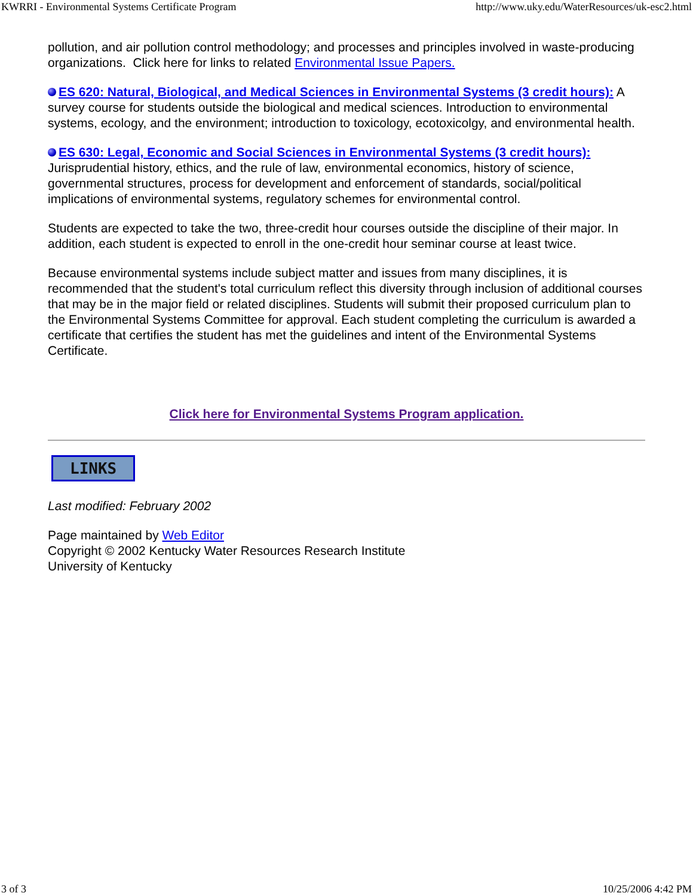KWRRI - Environmental Systems Certificate Program http://www.uky.edu/WaterResources/uk-esc2.html
pollution, and air pollution control methodology; and processes and principles involved in waste-producing organizations. Click here for links to related Environmental Issue Papers.
ES 620: Natural, Biological, and Medical Sciences in Environmental Systems (3 credit hours): A survey course for students outside the biological and medical sciences. Introduction to environmental systems, ecology, and the environment; introduction to toxicology, ecotoxicolgy, and environmental health.
ES 630: Legal, Economic and Social Sciences in Environmental Systems (3 credit hours): Jurisprudential history, ethics, and the rule of law, environmental economics, history of science, governmental structures, process for development and enforcement of standards, social/political implications of environmental systems, regulatory schemes for environmental control.
Students are expected to take the two, three-credit hour courses outside the discipline of their major. In addition, each student is expected to enroll in the one-credit hour seminar course at least twice.
Because environmental systems include subject matter and issues from many disciplines, it is recommended that the student's total curriculum reflect this diversity through inclusion of additional courses that may be in the major field or related disciplines. Students will submit their proposed curriculum plan to the Environmental Systems Committee for approval. Each student completing the curriculum is awarded a certificate that certifies the student has met the guidelines and intent of the Environmental Systems Certificate.
Click here for Environmental Systems Program application.
LINKS
Last modified: February 2002
Page maintained by Web Editor
Copyright © 2002 Kentucky Water Resources Research Institute
University of Kentucky
3 of 3 10/25/2006 4:42 PM